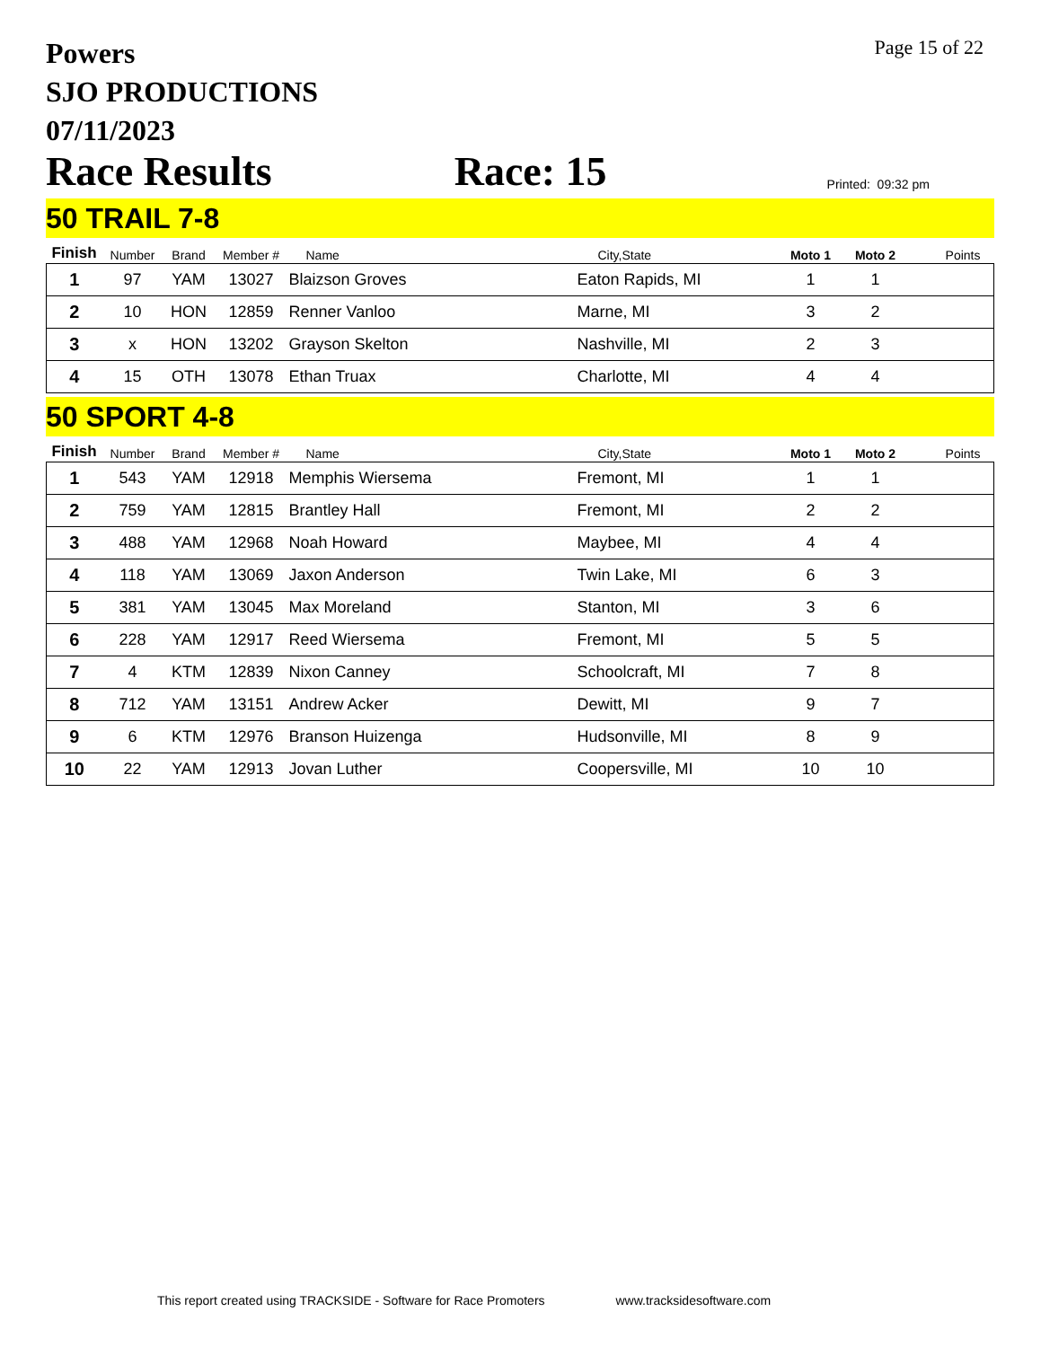Powers
SJO PRODUCTIONS
07/11/2023
Page 15 of 22
Race Results Race: 15 Printed: 09:32 pm
50 TRAIL 7-8
| Finish | Number | Brand | Member # | Name | City,State | Moto 1 | Moto 2 | Points |
| --- | --- | --- | --- | --- | --- | --- | --- | --- |
| 1 | 97 | YAM | 13027 | Blaizson Groves | Eaton Rapids, MI | 1 | 1 | |
| 2 | 10 | HON | 12859 | Renner Vanloo | Marne, MI | 3 | 2 | |
| 3 | x | HON | 13202 | Grayson Skelton | Nashville, MI | 2 | 3 | |
| 4 | 15 | OTH | 13078 | Ethan Truax | Charlotte, MI | 4 | 4 | |
50 SPORT 4-8
| Finish | Number | Brand | Member # | Name | City,State | Moto 1 | Moto 2 | Points |
| --- | --- | --- | --- | --- | --- | --- | --- | --- |
| 1 | 543 | YAM | 12918 | Memphis Wiersema | Fremont, MI | 1 | 1 | |
| 2 | 759 | YAM | 12815 | Brantley Hall | Fremont, MI | 2 | 2 | |
| 3 | 488 | YAM | 12968 | Noah Howard | Maybee, MI | 4 | 4 | |
| 4 | 118 | YAM | 13069 | Jaxon Anderson | Twin Lake, MI | 6 | 3 | |
| 5 | 381 | YAM | 13045 | Max Moreland | Stanton, MI | 3 | 6 | |
| 6 | 228 | YAM | 12917 | Reed Wiersema | Fremont, MI | 5 | 5 | |
| 7 | 4 | KTM | 12839 | Nixon Canney | Schoolcraft, MI | 7 | 8 | |
| 8 | 712 | YAM | 13151 | Andrew Acker | Dewitt, MI | 9 | 7 | |
| 9 | 6 | KTM | 12976 | Branson Huizenga | Hudsonville, MI | 8 | 9 | |
| 10 | 22 | YAM | 12913 | Jovan Luther | Coopersville, MI | 10 | 10 | |
This report created using TRACKSIDE - Software for Race Promoters www.tracksidesoftware.com